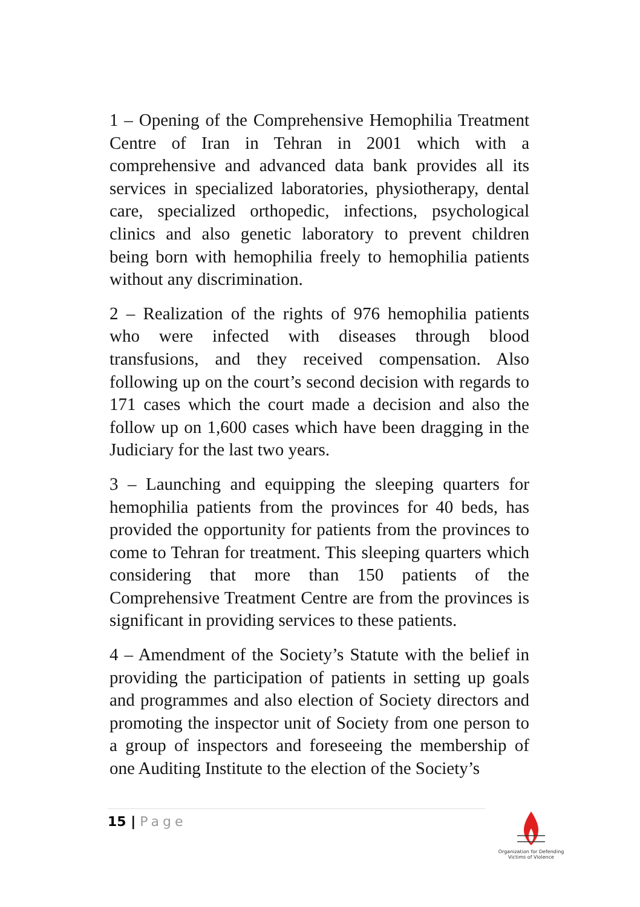1 – Opening of the Comprehensive Hemophilia Treatment Centre of Iran in Tehran in 2001 which with a comprehensive and advanced data bank provides all its services in specialized laboratories, physiotherapy, dental care, specialized orthopedic, infections, psychological clinics and also genetic laboratory to prevent children being born with hemophilia freely to hemophilia patients without any discrimination.
2 – Realization of the rights of 976 hemophilia patients who were infected with diseases through blood transfusions, and they received compensation. Also following up on the court’s second decision with regards to 171 cases which the court made a decision and also the follow up on 1,600 cases which have been dragging in the Judiciary for the last two years.
3 – Launching and equipping the sleeping quarters for hemophilia patients from the provinces for 40 beds, has provided the opportunity for patients from the provinces to come to Tehran for treatment. This sleeping quarters which considering that more than 150 patients of the Comprehensive Treatment Centre are from the provinces is significant in providing services to these patients.
4 – Amendment of the Society’s Statute with the belief in providing the participation of patients in setting up goals and programmes and also election of Society directors and promoting the inspector unit of Society from one person to a group of inspectors and foreseeing the membership of one Auditing Institute to the election of the Society’s
15 | Page
Organization for Defending Victims of Violence